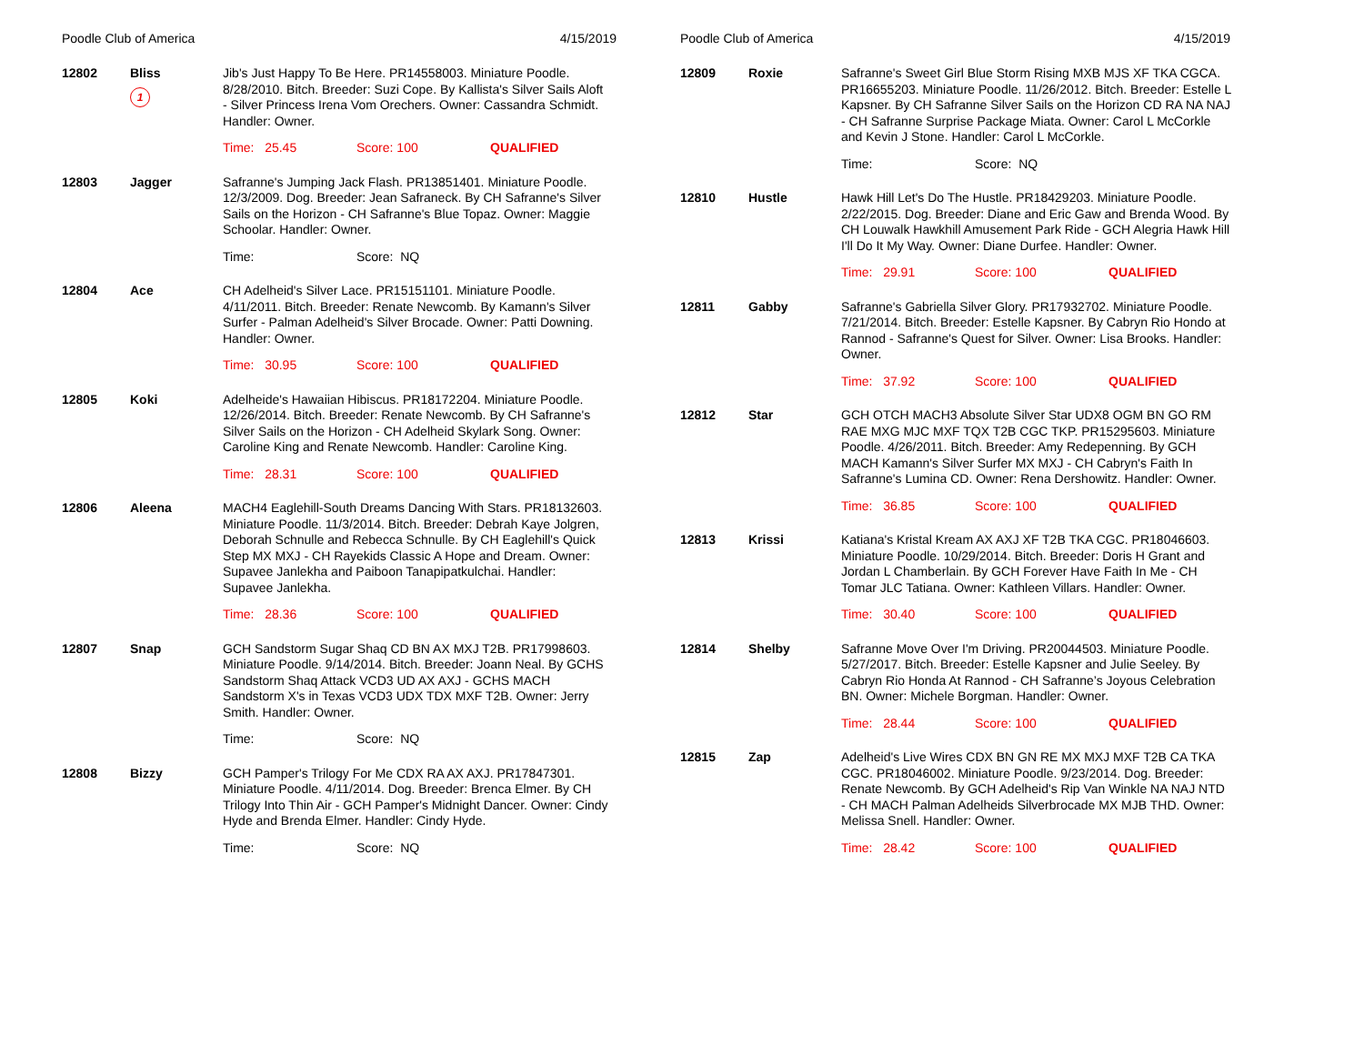Poodle Club of America 4/15/2019
| 12802 | Bliss 1 | Jib's Just Happy To Be Here. PR14558003. Miniature Poodle. 8/28/2010. Bitch. Breeder: Suzi Cope. By Kallista's Silver Sails Aloft - Silver Princess Irena Vom Orechers. Owner: Cassandra Schmidt. Handler: Owner. Time: 25.45 Score: 100 QUALIFIED |
| 12803 | Jagger | Safranne's Jumping Jack Flash. PR13851401. Miniature Poodle. 12/3/2009. Dog. Breeder: Jean Safraneck. By CH Safranne's Silver Sails on the Horizon - CH Safranne's Blue Topaz. Owner: Maggie Schoolar. Handler: Owner. Time: Score: NQ |
| 12804 | Ace | CH Adelheid's Silver Lace. PR15151101. Miniature Poodle. 4/11/2011. Bitch. Breeder: Renate Newcomb. By Kamann's Silver Surfer - Palman Adelheid's Silver Brocade. Owner: Patti Downing. Handler: Owner. Time: 30.95 Score: 100 QUALIFIED |
| 12805 | Koki | Adelheide's Hawaiian Hibiscus. PR18172204. Miniature Poodle. 12/26/2014. Bitch. Breeder: Renate Newcomb. By CH Safranne's Silver Sails on the Horizon - CH Adelheid Skylark Song. Owner: Caroline King and Renate Newcomb. Handler: Caroline King. Time: 28.31 Score: 100 QUALIFIED |
| 12806 | Aleena | MACH4 Eaglehill-South Dreams Dancing With Stars. PR18132603. Miniature Poodle. 11/3/2014. Bitch. Breeder: Debrah Kaye Jolgren, Deborah Schnulle and Rebecca Schnulle. By CH Eaglehill's Quick Step MX MXJ - CH Rayekids Classic A Hope and Dream. Owner: Supavee Janlekha and Paiboon Tanapipatkulchai. Handler: Supavee Janlekha. Time: 28.36 Score: 100 QUALIFIED |
| 12807 | Snap | GCH Sandstorm Sugar Shaq CD BN AX MXJ T2B. PR17998603. Miniature Poodle. 9/14/2014. Bitch. Breeder: Joann Neal. By GCHS Sandstorm Shaq Attack VCD3 UD AX AXJ - GCHS MACH Sandstorm X's in Texas VCD3 UDX TDX MXF T2B. Owner: Jerry Smith. Handler: Owner. Time: Score: NQ |
| 12808 | Bizzy | GCH Pamper's Trilogy For Me CDX RA AX AXJ. PR17847301. Miniature Poodle. 4/11/2014. Dog. Breeder: Brenca Elmer. By CH Trilogy Into Thin Air - GCH Pamper's Midnight Dancer. Owner: Cindy Hyde and Brenda Elmer. Handler: Cindy Hyde. Time: Score: NQ |
Poodle Club of America 4/15/2019
| 12809 | Roxie | Safranne's Sweet Girl Blue Storm Rising MXB MJS XF TKA CGCA. PR16655203. Miniature Poodle. 11/26/2012. Bitch. Breeder: Estelle L Kapsner. By CH Safranne Silver Sails on the Horizon CD RA NA NAJ - CH Safranne Surprise Package Miata. Owner: Carol L McCorkle and Kevin J Stone. Handler: Carol L McCorkle. Time: Score: NQ |
| 12810 | Hustle | Hawk Hill Let's Do The Hustle. PR18429203. Miniature Poodle. 2/22/2015. Dog. Breeder: Diane and Eric Gaw and Brenda Wood. By CH Louwalk Hawkhill Amusement Park Ride - GCH Alegria Hawk Hill I'll Do It My Way. Owner: Diane Durfee. Handler: Owner. Time: 29.91 Score: 100 QUALIFIED |
| 12811 | Gabby | Safranne's Gabriella Silver Glory. PR17932702. Miniature Poodle. 7/21/2014. Bitch. Breeder: Estelle Kapsner. By Cabryn Rio Hondo at Rannod - Safranne's Quest for Silver. Owner: Lisa Brooks. Handler: Owner. Time: 37.92 Score: 100 QUALIFIED |
| 12812 | Star | GCH OTCH MACH3 Absolute Silver Star UDX8 OGM BN GO RM RAE MXG MJC MXF TQX T2B CGC TKP. PR15295603. Miniature Poodle. 4/26/2011. Bitch. Breeder: Amy Redepenning. By GCH MACH Kamann's Silver Surfer MX MXJ - CH Cabryn's Faith In Safranne's Lumina CD. Owner: Rena Dershowitz. Handler: Owner. Time: 36.85 Score: 100 QUALIFIED |
| 12813 | Krissi | Katiana's Kristal Kream AX AXJ XF T2B TKA CGC. PR18046603. Miniature Poodle. 10/29/2014. Bitch. Breeder: Doris H Grant and Jordan L Chamberlain. By GCH Forever Have Faith In Me - CH Tomar JLC Tatiana. Owner: Kathleen Villars. Handler: Owner. Time: 30.40 Score: 100 QUALIFIED |
| 12814 | Shelby | Safranne Move Over I'm Driving. PR20044503. Miniature Poodle. 5/27/2017. Bitch. Breeder: Estelle Kapsner and Julie Seeley. By Cabryn Rio Honda At Rannod - CH Safranne’s Joyous Celebration BN. Owner: Michele Borgman. Handler: Owner. Time: 28.44 Score: 100 QUALIFIED |
| 12815 | Zap | Adelheid's Live Wires CDX BN GN RE MX MXJ MXF T2B CA TKA CGC. PR18046002. Miniature Poodle. 9/23/2014. Dog. Breeder: Renate Newcomb. By GCH Adelheid's Rip Van Winkle NA NAJ NTD - CH MACH Palman Adelheids Silverbrocade MX MJB THD. Owner: Melissa Snell. Handler: Owner. Time: 28.42 Score: 100 QUALIFIED |